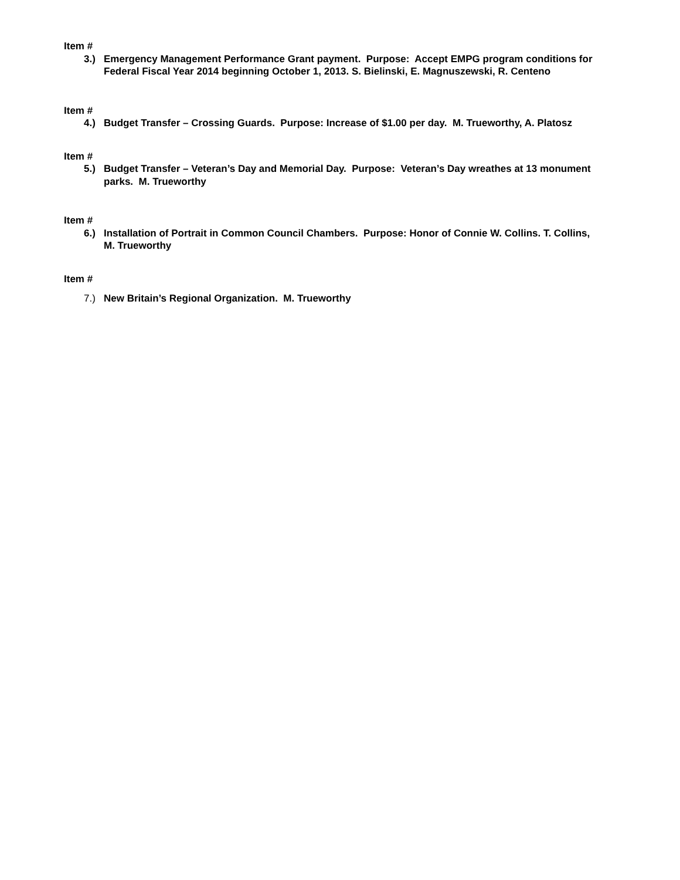Item #
3.) Emergency Management Performance Grant payment. Purpose: Accept EMPG program conditions for Federal Fiscal Year 2014 beginning October 1, 2013. S. Bielinski, E. Magnuszewski, R. Centeno
Item #
4.) Budget Transfer – Crossing Guards. Purpose: Increase of $1.00 per day. M. Trueworthy, A. Platosz
Item #
5.) Budget Transfer – Veteran’s Day and Memorial Day. Purpose: Veteran’s Day wreathes at 13 monument parks. M. Trueworthy
Item #
6.) Installation of Portrait in Common Council Chambers. Purpose: Honor of Connie W. Collins. T. Collins, M. Trueworthy
Item #
7.) New Britain’s Regional Organization. M. Trueworthy